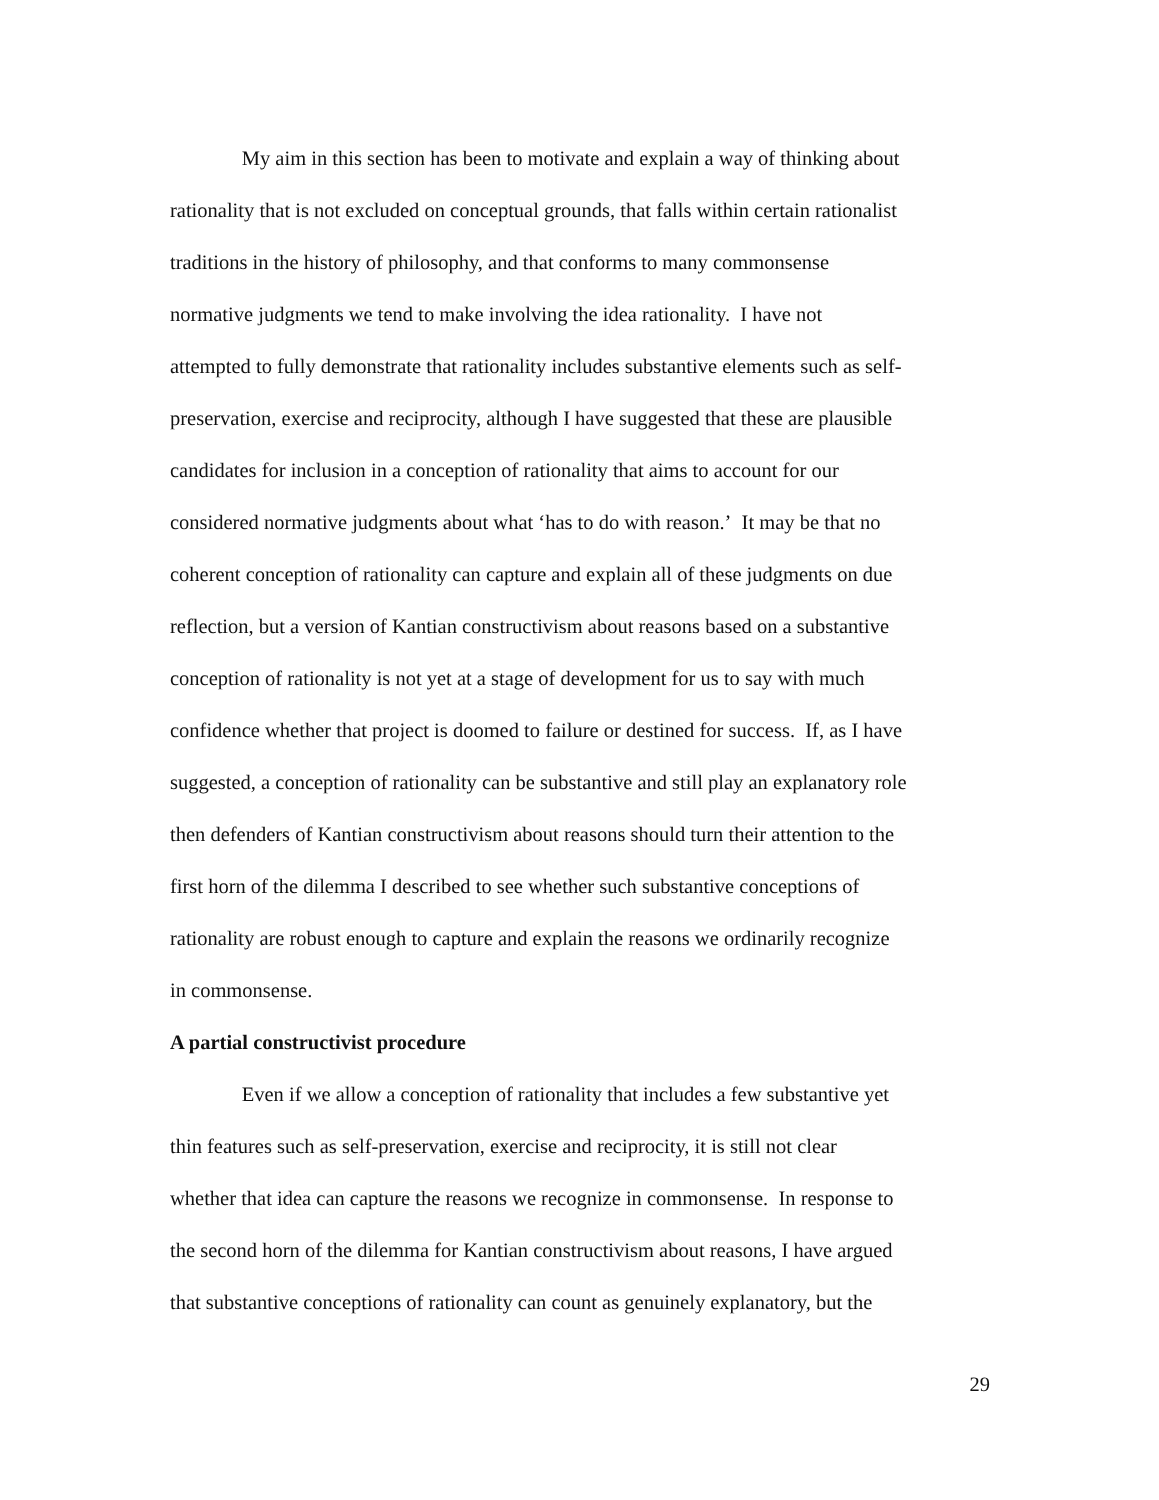My aim in this section has been to motivate and explain a way of thinking about
rationality that is not excluded on conceptual grounds, that falls within certain rationalist
traditions in the history of philosophy, and that conforms to many commonsense
normative judgments we tend to make involving the idea rationality. I have not
attempted to fully demonstrate that rationality includes substantive elements such as self-
preservation, exercise and reciprocity, although I have suggested that these are plausible
candidates for inclusion in a conception of rationality that aims to account for our
considered normative judgments about what ‘has to do with reason.’ It may be that no
coherent conception of rationality can capture and explain all of these judgments on due
reflection, but a version of Kantian constructivism about reasons based on a substantive
conception of rationality is not yet at a stage of development for us to say with much
confidence whether that project is doomed to failure or destined for success. If, as I have
suggested, a conception of rationality can be substantive and still play an explanatory role
then defenders of Kantian constructivism about reasons should turn their attention to the
first horn of the dilemma I described to see whether such substantive conceptions of
rationality are robust enough to capture and explain the reasons we ordinarily recognize
in commonsense.
A partial constructivist procedure
Even if we allow a conception of rationality that includes a few substantive yet
thin features such as self-preservation, exercise and reciprocity, it is still not clear
whether that idea can capture the reasons we recognize in commonsense. In response to
the second horn of the dilemma for Kantian constructivism about reasons, I have argued
that substantive conceptions of rationality can count as genuinely explanatory, but the
29